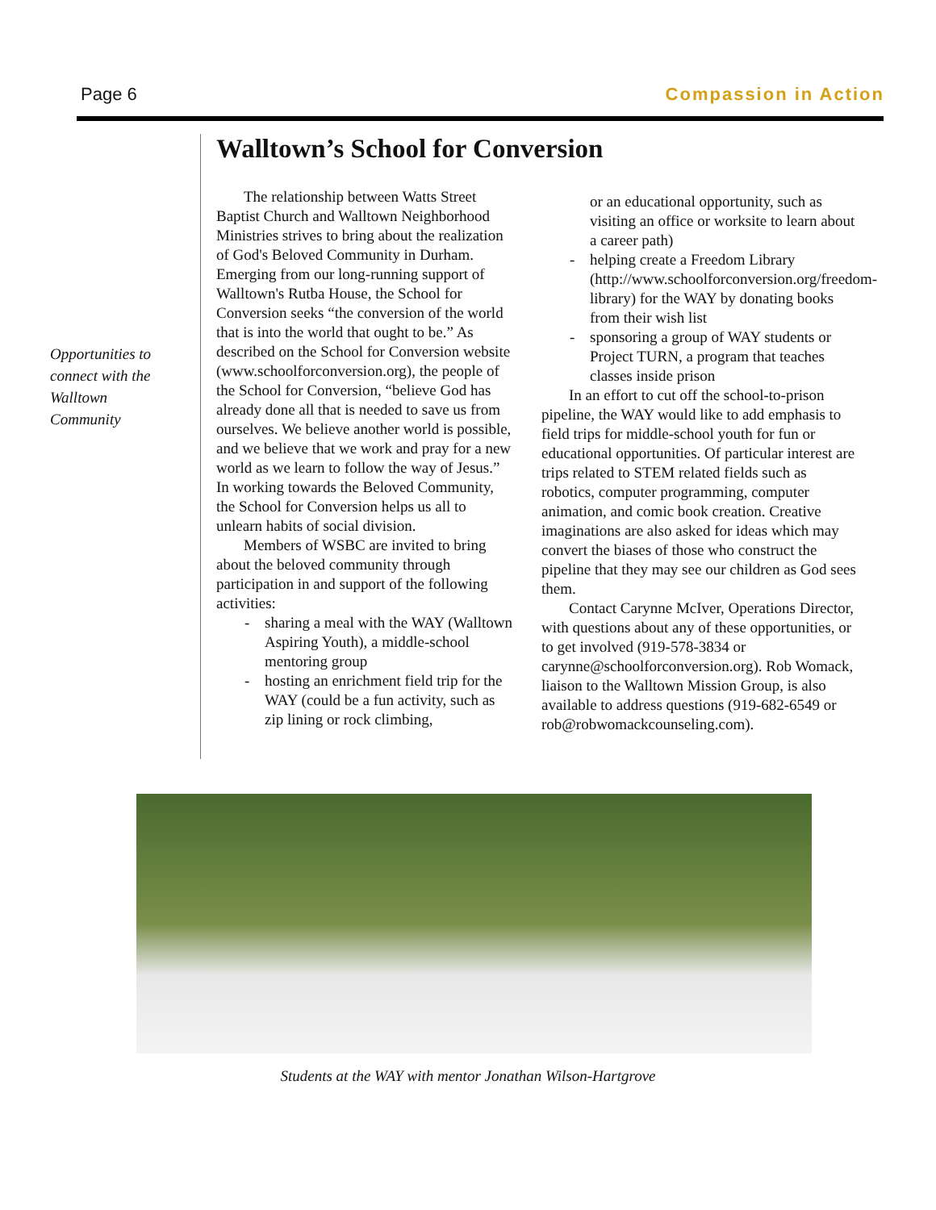Page 6 Compassion in Action
Opportunities to connect with the Walltown Community
Walltown’s School for Conversion
The relationship between Watts Street Baptist Church and Walltown Neighborhood Ministries strives to bring about the realization of God's Beloved Community in Durham. Emerging from our long-running support of Walltown's Rutba House, the School for Conversion seeks “the conversion of the world that is into the world that ought to be.” As described on the School for Conversion website (www.schoolforconversion.org), the people of the School for Conversion, “believe God has already done all that is needed to save us from ourselves. We believe another world is possible, and we believe that we work and pray for a new world as we learn to follow the way of Jesus.” In working towards the Beloved Community, the School for Conversion helps us all to unlearn habits of social division.
Members of WSBC are invited to bring about the beloved community through participation in and support of the following activities:
- sharing a meal with the WAY (Walltown Aspiring Youth), a middle-school mentoring group
- hosting an enrichment field trip for the WAY (could be a fun activity, such as zip lining or rock climbing,
or an educational opportunity, such as visiting an office or worksite to learn about a career path)
- helping create a Freedom Library (http://www.schoolforconversion.org/freedom-library) for the WAY by donating books from their wish list
- sponsoring a group of WAY students or Project TURN, a program that teaches classes inside prison
In an effort to cut off the school-to-prison pipeline, the WAY would like to add emphasis to field trips for middle-school youth for fun or educational opportunities. Of particular interest are trips related to STEM related fields such as robotics, computer programming, computer animation, and comic book creation. Creative imaginations are also asked for ideas which may convert the biases of those who construct the pipeline that they may see our children as God sees them.
Contact Carynne McIver, Operations Director, with questions about any of these opportunities, or to get involved (919-578-3834 or carynne@schoolforconversion.org). Rob Womack, liaison to the Walltown Mission Group, is also available to address questions (919-682-6549 or rob@robwomackcounseling.com).
Students at the WAY with mentor Jonathan Wilson-Hartgrove